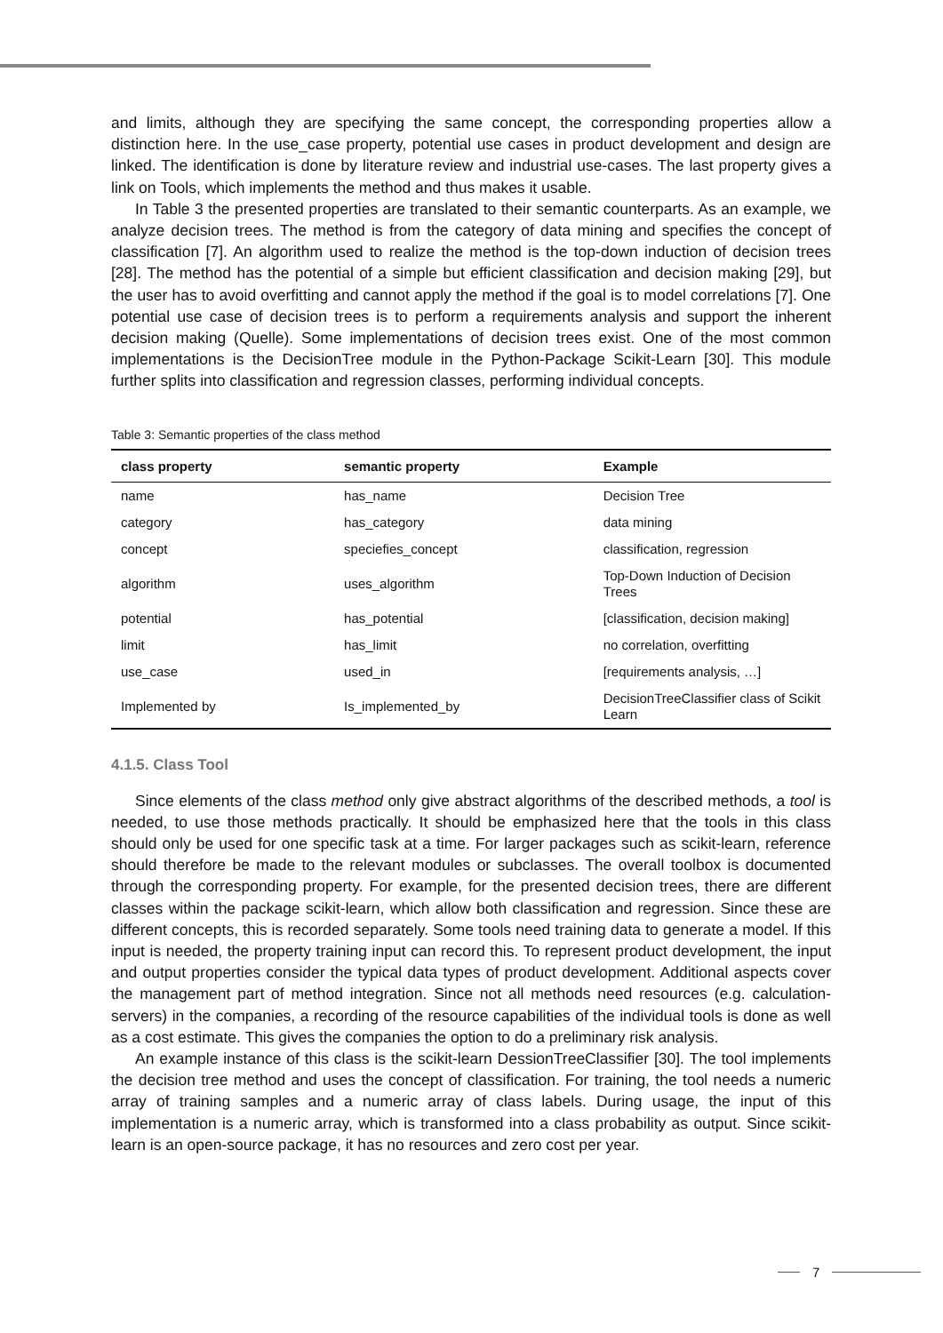and limits, although they are specifying the same concept, the corresponding properties allow a distinction here. In the use_case property, potential use cases in product development and design are linked. The identification is done by literature review and industrial use-cases. The last property gives a link on Tools, which implements the method and thus makes it usable.
In Table 3 the presented properties are translated to their semantic counterparts. As an example, we analyze decision trees. The method is from the category of data mining and specifies the concept of classification [7]. An algorithm used to realize the method is the top-down induction of decision trees [28]. The method has the potential of a simple but efficient classification and decision making [29], but the user has to avoid overfitting and cannot apply the method if the goal is to model correlations [7]. One potential use case of decision trees is to perform a requirements analysis and support the inherent decision making (Quelle). Some implementations of decision trees exist. One of the most common implementations is the DecisionTree module in the Python-Package Scikit-Learn [30]. This module further splits into classification and regression classes, performing individual concepts.
Table 3: Semantic properties of the class method
| class property | semantic property | Example |
| --- | --- | --- |
| name | has_name | Decision Tree |
| category | has_category | data mining |
| concept | speciefies_concept | classification, regression |
| algorithm | uses_algorithm | Top-Down Induction of Decision Trees |
| potential | has_potential | [classification, decision making] |
| limit | has_limit | no correlation, overfitting |
| use_case | used_in | [requirements analysis, …] |
| Implemented by | Is_implemented_by | DecisionTreeClassifier class of Scikit Learn |
4.1.5. Class Tool
Since elements of the class method only give abstract algorithms of the described methods, a tool is needed, to use those methods practically. It should be emphasized here that the tools in this class should only be used for one specific task at a time. For larger packages such as scikit-learn, reference should therefore be made to the relevant modules or subclasses. The overall toolbox is documented through the corresponding property. For example, for the presented decision trees, there are different classes within the package scikit-learn, which allow both classification and regression. Since these are different concepts, this is recorded separately. Some tools need training data to generate a model. If this input is needed, the property training input can record this. To represent product development, the input and output properties consider the typical data types of product development. Additional aspects cover the management part of method integration. Since not all methods need resources (e.g. calculation-servers) in the companies, a recording of the resource capabilities of the individual tools is done as well as a cost estimate. This gives the companies the option to do a preliminary risk analysis.
An example instance of this class is the scikit-learn DessionTreeClassifier [30]. The tool implements the decision tree method and uses the concept of classification. For training, the tool needs a numeric array of training samples and a numeric array of class labels. During usage, the input of this implementation is a numeric array, which is transformed into a class probability as output. Since scikit-learn is an open-source package, it has no resources and zero cost per year.
7